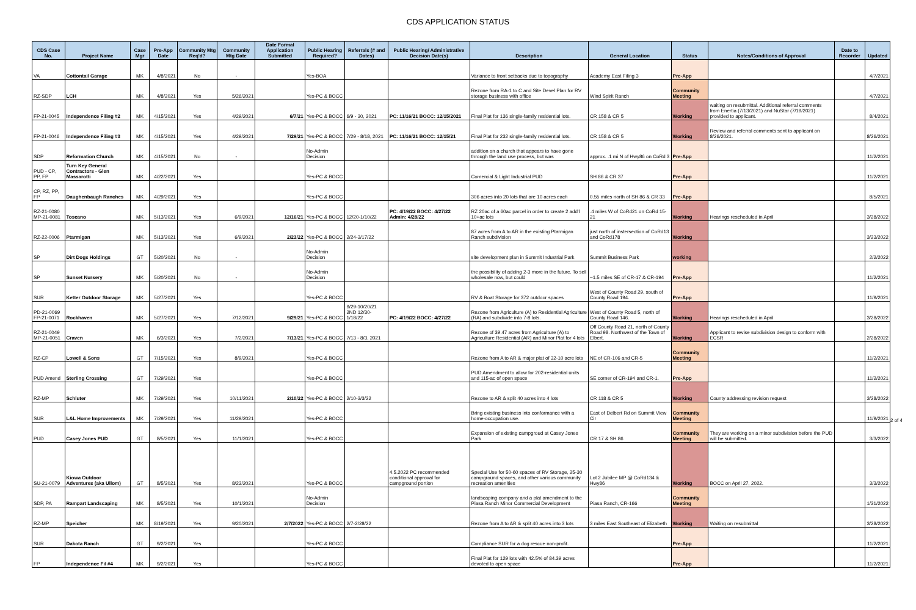CDS APPLICATION STATUS
| CDS Case No. | Project Name | Case Mgr | Pre-App Date | Community Mtg Req'd? | Community Mtg Date | Date Formal Application Submitted | Public Hearing Required? | Referrals (# and Dates) | Public Hearing/ Administrative Decision Date(s) | Description | General Location | Status | Notes/Conditions of Approval | Date to Recorder | Updated |
| --- | --- | --- | --- | --- | --- | --- | --- | --- | --- | --- | --- | --- | --- | --- | --- |
| VA | Cottontail Garage | MK | 4/8/2021 | No | - | | Yes-BOA | | | Variance to front setbacks due to topography | Academy East Filing 3 | Pre-App | | | 4/7/2021 |
| RZ-SDP | LCH | MK | 4/8/2021 | Yes | 5/26/2021 | | Yes-PC & BOCC | | | Rezone from RA-1 to C and Site Devel Plan for RV storage business with office | Wind Spirit Ranch | Community Meeting | | | 4/7/2021 |
| FP-21-0045 | Independence Filing #2 | MK | 4/15/2021 | Yes | 4/29/2021 | 6/7/21 | Yes-PC & BOCC | 6/9 - 30, 2021 | PC: 11/16/21 BOCC: 12/15/2021 | Final Plat for 136 single-family residential lots. | CR 158 & CR 5 | Working | waiting on resubmittal. Additional referral comments from Enertia (7/13/2021) and NuStar (7/19/2021) provided to applicant. | | 8/4/2021 |
| FP-21-0046 | Independence Filing #3 | MK | 4/15/2021 | Yes | 4/29/2021 | 7/29/21 | Yes-PC & BOCC | 7/29 - 8/18, 2021 | PC: 11/16/21 BOCC: 12/15/21 | Final Plat for 232 single-family residential lots. | CR 158 & CR 5 | Working | Review and referral comments sent to applicant on 8/26/2021. | | 8/26/2021 |
| SDP | Reformation Church | MK | 4/15/2021 | No | - | | No-Admin Decision | | | addition on a church that appears to have gone through the land use process, but was | approx. .1 mi N of Hwy86 on CoRd 3 | Pre-App | | | 11/2/2021 |
| PUD - CP, PP, FP | Turn Key General Contractors - Glen Massarotti | MK | 4/22/2021 | Yes | | | Yes-PC & BOCC | | | Comercial & Light Industrial PUD | SH 86 & CR 37 | Pre-App | | | 11/2/2021 |
| CP, RZ, PP, FP | Daughenbaugh Ranches | MK | 4/29/2021 | Yes | | | Yes-PC & BOCC | | | 306 acres into 20 lots that are 10 acres each | 0.55 miles north of SH 86 & CR 33 | Pre-App | | | 8/5/2021 |
| RZ-21-0080 MP-21-0081 | Toscano | MK | 5/13/2021 | Yes | 6/9/2021 | 12/16/21 | Yes-PC & BOCC | 12/20-1/10/22 | PC: 4/19/22 BOCC: 4/27/22 Admin: 4/28/22 | RZ 20ac of a 60ac parcel in order to create 2 add'l 10+ac lots | .4 miles W of CoRd21 on CoRd 15-21 | Working | Hearings rescheduled in April | | 3/28/2022 |
| RZ-22-0006 | Ptarmigan | MK | 5/13/2021 | Yes | 6/9/2021 | 2/23/22 | Yes-PC & BOCC | 2/24-3/17/22 | | 87 acres from A to AR in the existing Ptarmigan Ranch subdivision | just north of instersection of CoRd13 and CoRd178 | Working | | | 3/23/2022 |
| SP | Dirt Dogs Holdings | GT | 5/20/2021 | No | - | | No-Admin Decision | | | site development plan in Summit Industrial Park | Summit Business Park | working | | | 2/2/2022 |
| SP | Sunset Nursery | MK | 5/20/2021 | No | - | | No-Admin Decision | | | the possibility of adding 2-3 more in the future. To sell wholesale now, but could | ~1.5 miles SE of CR-17 & CR-194 | Pre-App | | | 11/2/2021 |
| SUR | Ketter Outdoor Storage | MK | 5/27/2021 | Yes | | | Yes-PC & BOCC | | | RV & Boat Storage for 372 outdoor spaces | West of County Road 29, south of County Road 194. | Pre-App | | | 11/9/2021 |
| PD-21-0069 FP-21-0071 | Rockhaven | MK | 5/27/2021 | Yes | 7/12/2021 | 9/29/21 | Yes-PC & BOCC | 9/29-10/20/21 2ND 12/30-1/18/22 | PC: 4/19/22 BOCC: 4/27/22 | Rezone from Agriculture (A) to Residential Agriculture (RA) and subdivide into 7-8 lots. | West of County Road 5, north of County Road 146. | Working | Hearings rescheduled in April | | 3/28/2022 |
| RZ-21-0049 MP-21-0051 | Craven | MK | 6/3/2021 | Yes | 7/2/2021 | 7/13/21 | Yes-PC & BOCC | 7/13 - 8/3, 2021 | | Rezone of 39.47 acres from Agriculture (A) to Agriculture Residential (AR) and Minor Plat for 4 lots | Off County Road 21, north of County Road 98. Northwest of the Town of Elbert. | Working | Applicant to revise subdivision design to conform with ECSR | | 2/28/2022 |
| RZ-CP | Lowell & Sons | GT | 7/15/2021 | Yes | 8/9/2021 | | Yes-PC & BOCC | | | Rezone from A to AR & major plat of 32-10 acre lots | NE of CR-106 and CR-5 | Community Meeting | | | 11/2/2021 |
| PUD Amend | Sterling Crossing | GT | 7/29/2021 | Yes | | | Yes-PC & BOCC | | | PUD Amendment to allow for 202-residential units and 115-ac of open space | SE corner of CR-194 and CR-1. | Pre-App | | | 11/2/2021 |
| RZ-MP | Schluter | MK | 7/29/2021 | Yes | 10/11/2021 | 2/10/22 | Yes-PC & BOCC | 2/10-3/3/22 | | Rezone to AR & split 40 acres into 4 lots | CR 118 & CR 5 | Working | County addressing revision request | | 3/28/2022 |
| SUR | L&L Home Improvements | MK | 7/29/2021 | Yes | 11/29/2021 | | Yes-PC & BOCC | | | Bring existing business into conformance with a home-occupation use. | East of Delbert Rd on Summit View Cir | Community Meeting | | | 11/9/2021 |
| PUD | Casey Jones PUD | GT | 8/5/2021 | Yes | 11/1/2021 | | Yes-PC & BOCC | | | Expansion of existing campgroud at Casey Jones Park | CR 17 & SH 86 | Community Meeting | They are working on a minor subdivision before the PUD will be submitted. | | 3/3/2022 |
| SU-21-0079 | Kiowa Outdoor Adventures (aka Ullom) | GT | 8/5/2021 | Yes | 8/23/2021 | | Yes-PC & BOCC | | 4.5.2022 PC recommended conditional approval for campground portion | Special Use for 50-60 spaces of RV Storage, 25-30 campground spaces, and other various community recreation amenities | Lot 2 Jubilee MP @ CoRd134 & Hwy86 | Working | BOCC on April 27, 2022. | | 3/3/2022 |
| SDP, PA | Rampart Landscaping | MK | 8/5/2021 | Yes | 10/1/2021 | | No-Admin Decision | | | landscaping company and a plat amendment to the Piasa Ranch Minor Commercial Development | Piasa Ranch, CR-166 | Community Meeting | | | 1/31/2022 |
| RZ-MP | Speicher | MK | 8/19/2021 | Yes | 9/20/2021 | 2/7/2022 | Yes-PC & BOCC | 2/7-2/28/22 | | Rezone from A to AR & split 40 acres into 3 lots | 3 miles East Southeast of Elizabeth | Working | Waiting on resubmittal | | 3/28/2022 |
| SUR | Dakota Ranch | GT | 9/2/2021 | Yes | | | Yes-PC & BOCC | | | Compliance SUR for a dog rescue non-profit. | | Pre-App | | | 11/2/2021 |
| FP | Independence Fil #4 | MK | 9/2/2021 | Yes | | | Yes-PC & BOCC | | | Final Plat for 129 lots with 42.5% of 84.39 acres devoted to open space | | Pre-App | | | 11/2/2021 |
2 of 4